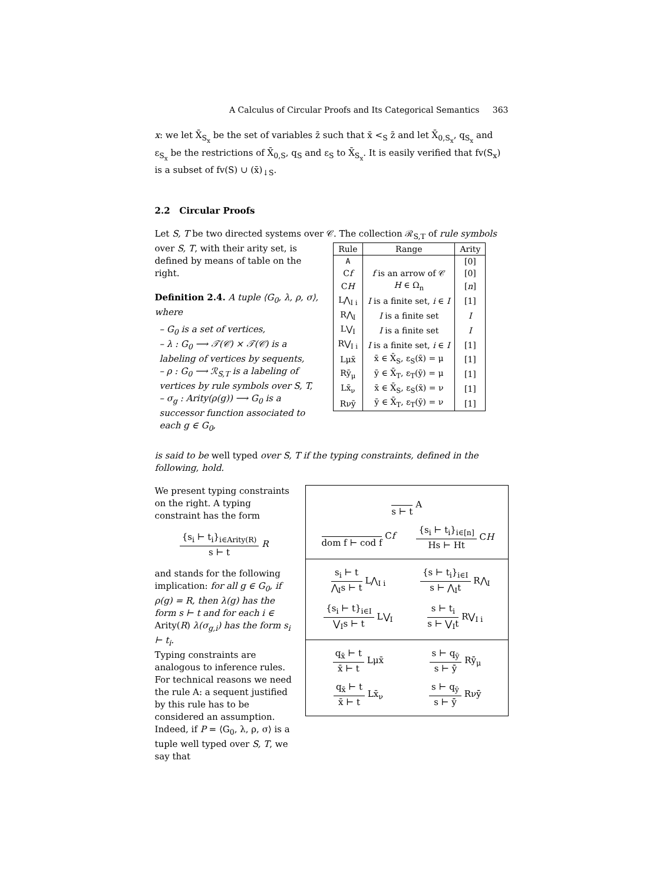A Calculus of Circular Proofs and Its Categorical Semantics 363
x: we let X̄<sub>S<sub>x</sub></sub> be the set of variables z̄ such that x̄ <<sub>S</sub> z̄ and let X̄<sub>0,S<sub>x</sub></sub>, q<sub>S<sub>x</sub></sub> and ε<sub>S<sub>x</sub></sub> be the restrictions of X̄<sub>0,S</sub>, q<sub>S</sub> and ε<sub>S</sub> to X̄<sub>S<sub>x</sub></sub>. It is easily verified that fv(S<sub>x</sub>) is a subset of fv(S) ∪ (x̄)<sub>↓S</sub>.
2.2 Circular Proofs
Let S, T be two directed systems over 𝒞. The collection ℛ<sub>S,T</sub> of rule symbols
over S, T, with their arity set, is defined by means of table on the right.
Definition 2.4. A tuple ⟨G<sub>0</sub>, λ, ρ, σ⟩, where
– G<sub>0</sub> is a set of vertices,
– λ : G<sub>0</sub> ⟶ 𝒯(𝒞) × 𝒯(𝒞) is a labeling of vertices by sequents,
– ρ : G<sub>0</sub> ⟶ ℛ<sub>S,T</sub> is a labeling of vertices by rule symbols over S, T,
– σ<sub>g</sub> : Arity(ρ(g)) ⟶ G<sub>0</sub> is a successor function associated to each g ∈ G<sub>0</sub>,
| Rule | Range | Arity |
| --- | --- | --- |
| A | | [0] |
| C f | f is an arrow of 𝒞 | [0] |
| C H | H ∈ Ω<sub>n</sub> | [ n ] |
| L⋀<sub>I i</sub> | I is a finite set, i ∈ I | [1] |
| R⋀<sub>I</sub> | I is a finite set | I |
| L⋁<sub>I</sub> | I is a finite set | I |
| R⋁<sub>I i</sub> | I is a finite set, i ∈ I | [1] |
| Lμx̄ | x̄ ∈ X̄<sub>S</sub>, ε<sub>S</sub>(x̄) = μ | [1] |
| Rȳ<sub>μ</sub> | ȳ ∈ X̄<sub>T</sub>, ε<sub>T</sub>(ȳ) = μ | [1] |
| Lx̄<sub>ν</sub> | x̄ ∈ X̄<sub>S</sub>, ε<sub>S</sub>(x̄) = ν | [1] |
| Rνȳ | ȳ ∈ X̄<sub>T</sub>, ε<sub>T</sub>(ȳ) = ν | [1] |
is said to be well typed over S, T if the typing constraints, defined in the following, hold.
We present typing constraints on the right. A typing constraint has the form
{s<sub>i</sub> ⊢ t<sub>i</sub>}<sub>i∈Arity(R)</sub> s ⊢ t R
and stands for the following implication: for all g ∈ G<sub>0</sub>, if ρ(g) = R, then λ(g) has the form s ⊢ t and for each i ∈ Arity(R) λ(σ<sub>g,i</sub>) has the form s<sub>i</sub> ⊢ t<sub>i</sub>.
Typing constraints are analogous to inference rules. For technical reasons we need the rule A: a sequent justified by this rule has to be considered an assumption. Indeed, if P = ⟨G<sub>0</sub>, λ, ρ, σ⟩ is a tuple well typed over S, T, we say that
s ⊢ t A
dom f ⊢ cod f Cf
{s<sub>i</sub> ⊢ t<sub>i</sub>}<sub>i∈[n]</sub> Hs ⊢ Ht CH
s<sub>i</sub> ⊢ t ⋀<sub>I</sub>s ⊢ t L⋀<sub>I i</sub>
{s ⊢ t<sub>i</sub>}<sub>i∈I</sub> s ⊢ ⋀<sub>I</sub>t R⋀<sub>I</sub>
{s<sub>i</sub> ⊢ t}<sub>i∈I</sub> ⋁<sub>I</sub>s ⊢ t L⋁<sub>I</sub>
s ⊢ t<sub>i</sub> s ⊢ ⋁<sub>I</sub>t R⋁<sub>I i</sub>
q<sub>x̄</sub> ⊢ t x̄ ⊢ t Lμx̄
s ⊢ q<sub>ȳ</sub> s ⊢ ȳ Rȳ<sub>μ</sub>
q<sub>x̄</sub> ⊢ t x̄ ⊢ t Lx̄<sub>ν</sub>
s ⊢ q<sub>ȳ</sub> s ⊢ ȳ Rνȳ